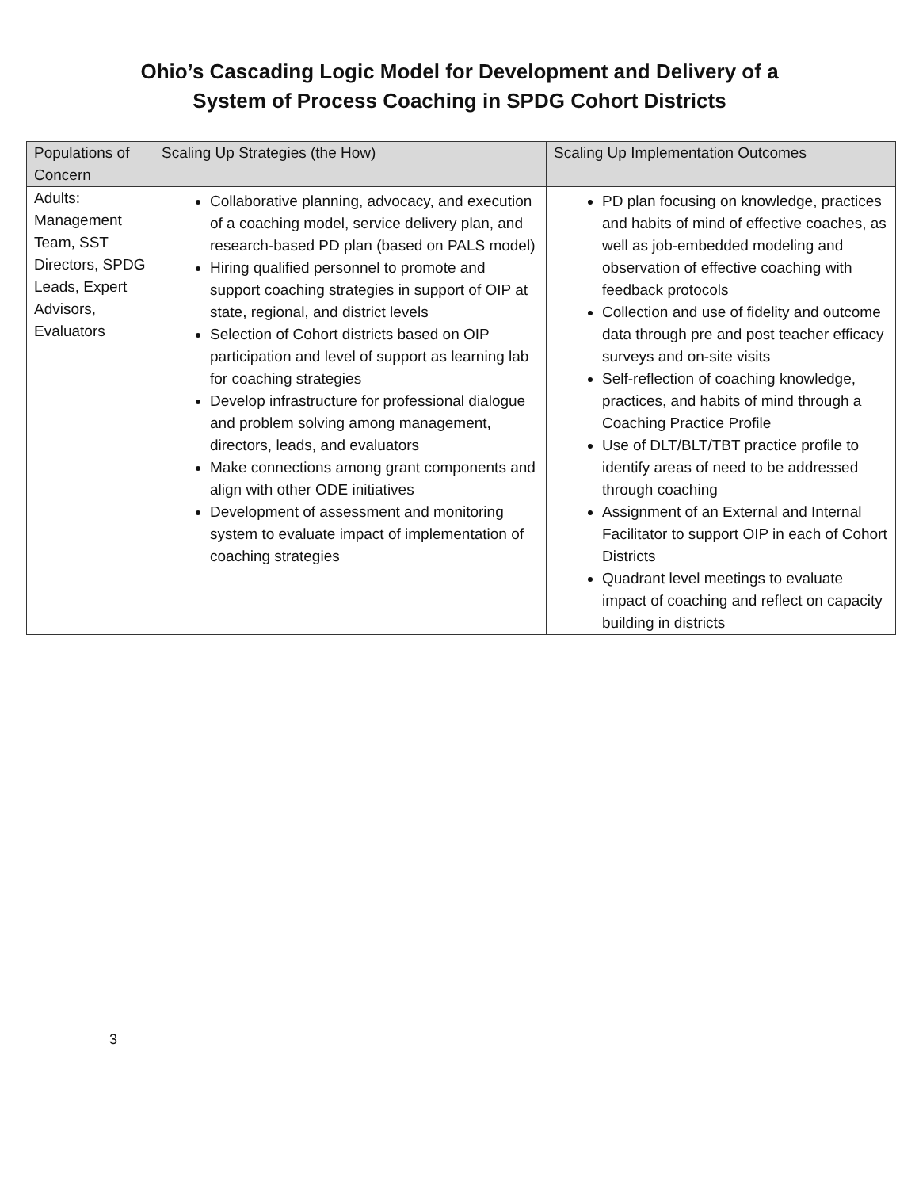Ohio’s Cascading Logic Model for Development and Delivery of a
System of Process Coaching in SPDG Cohort Districts
| Populations of Concern | Scaling Up Strategies (the How) | Scaling Up Implementation Outcomes |
| --- | --- | --- |
| Adults: Management Team, SST Directors, SPDG Leads, Expert Advisors, Evaluators | Collaborative planning, advocacy, and execution of a coaching model, service delivery plan, and research-based PD plan (based on PALS model) Hiring qualified personnel to promote and support coaching strategies in support of OIP at state, regional, and district levels Selection of Cohort districts based on OIP participation and level of support as learning lab for coaching strategies Develop infrastructure for professional dialogue and problem solving among management, directors, leads, and evaluators Make connections among grant components and align with other ODE initiatives Development of assessment and monitoring system to evaluate impact of implementation of coaching strategies | PD plan focusing on knowledge, practices and habits of mind of effective coaches, as well as job-embedded modeling and observation of effective coaching with feedback protocols Collection and use of fidelity and outcome data through pre and post teacher efficacy surveys and on-site visits Self-reflection of coaching knowledge, practices, and habits of mind through a Coaching Practice Profile Use of DLT/BLT/TBT practice profile to identify areas of need to be addressed through coaching Assignment of an External and Internal Facilitator to support OIP in each of Cohort Districts Quadrant level meetings to evaluate impact of coaching and reflect on capacity building in districts |
3